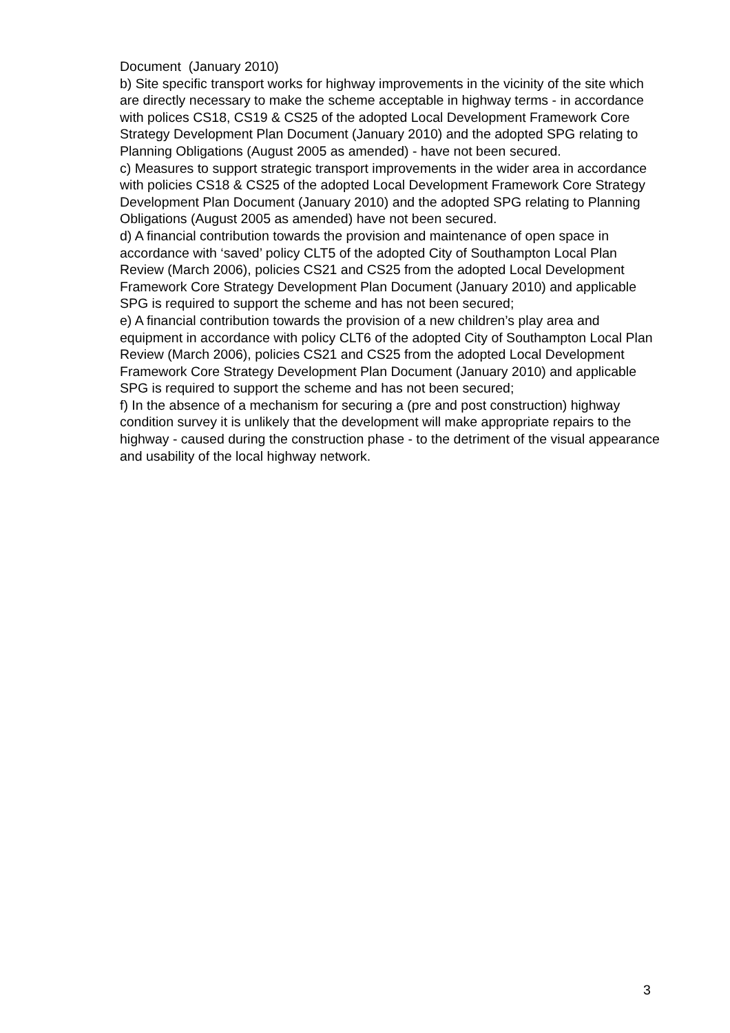Document (January 2010)
b) Site specific transport works for highway improvements in the vicinity of the site which are directly necessary to make the scheme acceptable in highway terms - in accordance with polices CS18, CS19 & CS25 of the adopted Local Development Framework Core Strategy Development Plan Document (January 2010) and the adopted SPG relating to Planning Obligations (August 2005 as amended) - have not been secured.
c) Measures to support strategic transport improvements in the wider area in accordance with policies CS18 & CS25 of the adopted Local Development Framework Core Strategy Development Plan Document (January 2010) and the adopted SPG relating to Planning Obligations (August 2005 as amended) have not been secured.
d) A financial contribution towards the provision and maintenance of open space in accordance with ‘saved’ policy CLT5 of the adopted City of Southampton Local Plan Review (March 2006), policies CS21 and CS25 from the adopted Local Development Framework Core Strategy Development Plan Document (January 2010) and applicable SPG is required to support the scheme and has not been secured;
e) A financial contribution towards the provision of a new children’s play area and equipment in accordance with policy CLT6 of the adopted City of Southampton Local Plan Review (March 2006), policies CS21 and CS25 from the adopted Local Development Framework Core Strategy Development Plan Document (January 2010) and applicable SPG is required to support the scheme and has not been secured;
f) In the absence of a mechanism for securing a (pre and post construction) highway condition survey it is unlikely that the development will make appropriate repairs to the highway - caused during the construction phase - to the detriment of the visual appearance and usability of the local highway network.
3